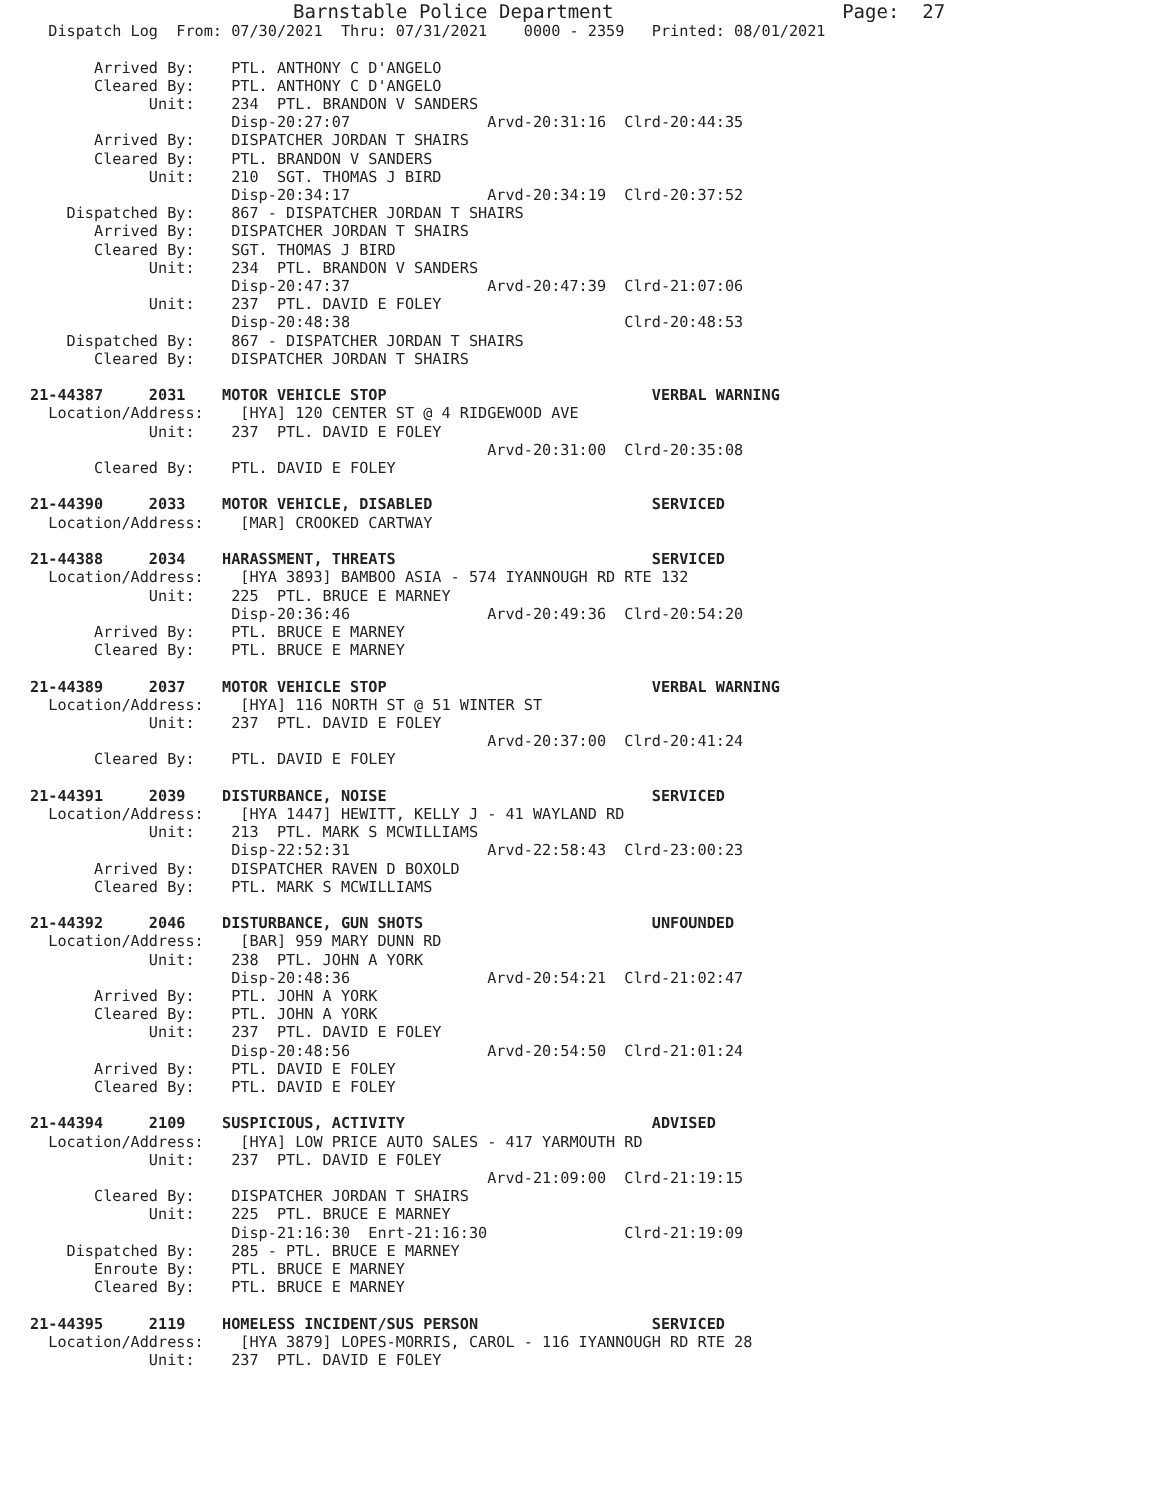Barnstable Police Department                    Page:  27
  Dispatch Log  From: 07/30/2021  Thru: 07/31/2021    0000 - 2359   Printed: 08/01/2021

       Arrived By:    PTL. ANTHONY C D'ANGELO
       Cleared By:    PTL. ANTHONY C D'ANGELO
             Unit:    234  PTL. BRANDON V SANDERS
                      Disp-20:27:07               Arvd-20:31:16  Clrd-20:44:35
       Arrived By:    DISPATCHER JORDAN T SHAIRS
       Cleared By:    PTL. BRANDON V SANDERS
             Unit:    210  SGT. THOMAS J BIRD
                      Disp-20:34:17               Arvd-20:34:19  Clrd-20:37:52
    Dispatched By:    867 - DISPATCHER JORDAN T SHAIRS
       Arrived By:    DISPATCHER JORDAN T SHAIRS
       Cleared By:    SGT. THOMAS J BIRD
             Unit:    234  PTL. BRANDON V SANDERS
                      Disp-20:47:37               Arvd-20:47:39  Clrd-21:07:06
             Unit:    237  PTL. DAVID E FOLEY
                      Disp-20:48:38                              Clrd-20:48:53
    Dispatched By:    867 - DISPATCHER JORDAN T SHAIRS
       Cleared By:    DISPATCHER JORDAN T SHAIRS

21-44387     2031    MOTOR VEHICLE STOP                             VERBAL WARNING
  Location/Address:    [HYA] 120 CENTER ST @ 4 RIDGEWOOD AVE
             Unit:    237  PTL. DAVID E FOLEY
                                                  Arvd-20:31:00  Clrd-20:35:08
       Cleared By:    PTL. DAVID E FOLEY

21-44390     2033    MOTOR VEHICLE, DISABLED                        SERVICED
  Location/Address:    [MAR] CROOKED CARTWAY

21-44388     2034    HARASSMENT, THREATS                            SERVICED
  Location/Address:    [HYA 3893] BAMBOO ASIA - 574 IYANNOUGH RD RTE 132
             Unit:    225  PTL. BRUCE E MARNEY
                      Disp-20:36:46               Arvd-20:49:36  Clrd-20:54:20
       Arrived By:    PTL. BRUCE E MARNEY
       Cleared By:    PTL. BRUCE E MARNEY

21-44389     2037    MOTOR VEHICLE STOP                             VERBAL WARNING
  Location/Address:    [HYA] 116 NORTH ST @ 51 WINTER ST
             Unit:    237  PTL. DAVID E FOLEY
                                                  Arvd-20:37:00  Clrd-20:41:24
       Cleared By:    PTL. DAVID E FOLEY

21-44391     2039    DISTURBANCE, NOISE                             SERVICED
  Location/Address:    [HYA 1447] HEWITT, KELLY J - 41 WAYLAND RD
             Unit:    213  PTL. MARK S MCWILLIAMS
                      Disp-22:52:31               Arvd-22:58:43  Clrd-23:00:23
       Arrived By:    DISPATCHER RAVEN D BOXOLD
       Cleared By:    PTL. MARK S MCWILLIAMS

21-44392     2046    DISTURBANCE, GUN SHOTS                         UNFOUNDED
  Location/Address:    [BAR] 959 MARY DUNN RD
             Unit:    238  PTL. JOHN A YORK
                      Disp-20:48:36               Arvd-20:54:21  Clrd-21:02:47
       Arrived By:    PTL. JOHN A YORK
       Cleared By:    PTL. JOHN A YORK
             Unit:    237  PTL. DAVID E FOLEY
                      Disp-20:48:56               Arvd-20:54:50  Clrd-21:01:24
       Arrived By:    PTL. DAVID E FOLEY
       Cleared By:    PTL. DAVID E FOLEY

21-44394     2109    SUSPICIOUS, ACTIVITY                           ADVISED
  Location/Address:    [HYA] LOW PRICE AUTO SALES - 417 YARMOUTH RD
             Unit:    237  PTL. DAVID E FOLEY
                                                  Arvd-21:09:00  Clrd-21:19:15
       Cleared By:    DISPATCHER JORDAN T SHAIRS
             Unit:    225  PTL. BRUCE E MARNEY
                      Disp-21:16:30  Enrt-21:16:30               Clrd-21:19:09
    Dispatched By:    285 - PTL. BRUCE E MARNEY
       Enroute By:    PTL. BRUCE E MARNEY
       Cleared By:    PTL. BRUCE E MARNEY

21-44395     2119    HOMELESS INCIDENT/SUS PERSON                   SERVICED
  Location/Address:    [HYA 3879] LOPES-MORRIS, CAROL - 116 IYANNOUGH RD RTE 28
             Unit:    237  PTL. DAVID E FOLEY